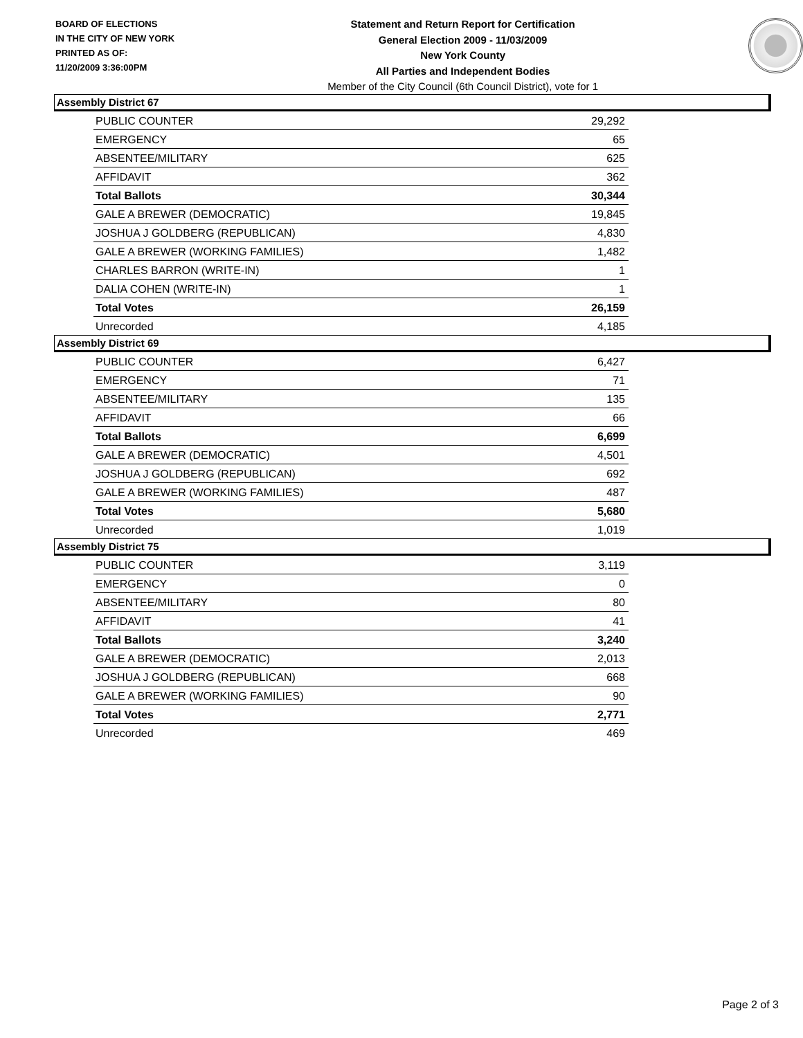BOARD OF ELECTIONS
IN THE CITY OF NEW YORK
PRINTED AS OF:
11/20/2009 3:36:00PM
Statement and Return Report for Certification
General Election 2009 - 11/03/2009
New York County
All Parties and Independent Bodies
Member of the City Council (6th Council District), vote for 1
Assembly District 67
| PUBLIC COUNTER | 29,292 |
| EMERGENCY | 65 |
| ABSENTEE/MILITARY | 625 |
| AFFIDAVIT | 362 |
| Total Ballots | 30,344 |
| GALE A BREWER (DEMOCRATIC) | 19,845 |
| JOSHUA J GOLDBERG (REPUBLICAN) | 4,830 |
| GALE A BREWER (WORKING FAMILIES) | 1,482 |
| CHARLES BARRON (WRITE-IN) | 1 |
| DALIA COHEN (WRITE-IN) | 1 |
| Total Votes | 26,159 |
| Unrecorded | 4,185 |
Assembly District 69
| PUBLIC COUNTER | 6,427 |
| EMERGENCY | 71 |
| ABSENTEE/MILITARY | 135 |
| AFFIDAVIT | 66 |
| Total Ballots | 6,699 |
| GALE A BREWER (DEMOCRATIC) | 4,501 |
| JOSHUA J GOLDBERG (REPUBLICAN) | 692 |
| GALE A BREWER (WORKING FAMILIES) | 487 |
| Total Votes | 5,680 |
| Unrecorded | 1,019 |
Assembly District 75
| PUBLIC COUNTER | 3,119 |
| EMERGENCY | 0 |
| ABSENTEE/MILITARY | 80 |
| AFFIDAVIT | 41 |
| Total Ballots | 3,240 |
| GALE A BREWER (DEMOCRATIC) | 2,013 |
| JOSHUA J GOLDBERG (REPUBLICAN) | 668 |
| GALE A BREWER (WORKING FAMILIES) | 90 |
| Total Votes | 2,771 |
| Unrecorded | 469 |
Page 2 of 3